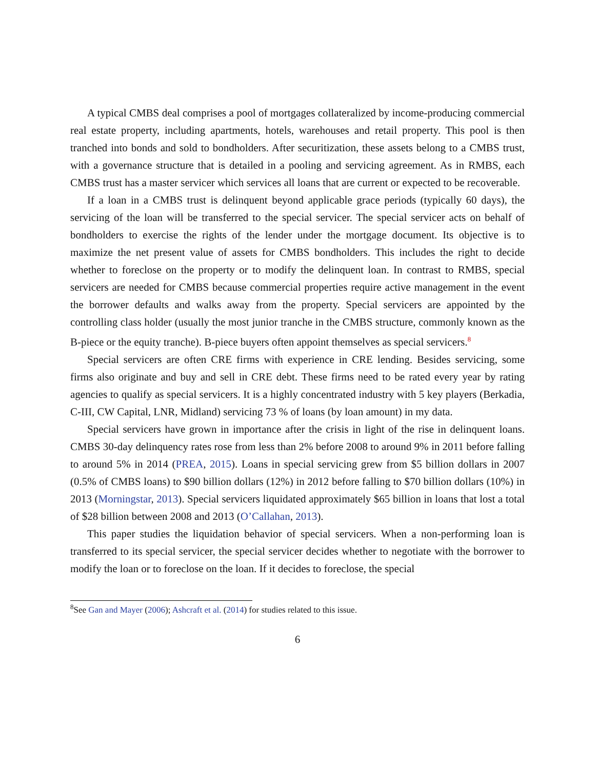A typical CMBS deal comprises a pool of mortgages collateralized by income-producing commercial real estate property, including apartments, hotels, warehouses and retail property. This pool is then tranched into bonds and sold to bondholders. After securitization, these assets belong to a CMBS trust, with a governance structure that is detailed in a pooling and servicing agreement. As in RMBS, each CMBS trust has a master servicer which services all loans that are current or expected to be recoverable.
If a loan in a CMBS trust is delinquent beyond applicable grace periods (typically 60 days), the servicing of the loan will be transferred to the special servicer. The special servicer acts on behalf of bondholders to exercise the rights of the lender under the mortgage document. Its objective is to maximize the net present value of assets for CMBS bondholders. This includes the right to decide whether to foreclose on the property or to modify the delinquent loan. In contrast to RMBS, special servicers are needed for CMBS because commercial properties require active management in the event the borrower defaults and walks away from the property. Special servicers are appointed by the controlling class holder (usually the most junior tranche in the CMBS structure, commonly known as the B-piece or the equity tranche). B-piece buyers often appoint themselves as special servicers.<sup>8</sup>
Special servicers are often CRE firms with experience in CRE lending. Besides servicing, some firms also originate and buy and sell in CRE debt. These firms need to be rated every year by rating agencies to qualify as special servicers. It is a highly concentrated industry with 5 key players (Berkadia, C-III, CW Capital, LNR, Midland) servicing 73 % of loans (by loan amount) in my data.
Special servicers have grown in importance after the crisis in light of the rise in delinquent loans. CMBS 30-day delinquency rates rose from less than 2% before 2008 to around 9% in 2011 before falling to around 5% in 2014 (PREA, 2015). Loans in special servicing grew from $5 billion dollars in 2007 (0.5% of CMBS loans) to $90 billion dollars (12%) in 2012 before falling to $70 billion dollars (10%) in 2013 (Morningstar, 2013). Special servicers liquidated approximately $65 billion in loans that lost a total of $28 billion between 2008 and 2013 (O’Callahan, 2013).
This paper studies the liquidation behavior of special servicers. When a non-performing loan is transferred to its special servicer, the special servicer decides whether to negotiate with the borrower to modify the loan or to foreclose on the loan. If it decides to foreclose, the special
<sup>8</sup> See Gan and Mayer (2006); Ashcraft et al. (2014) for studies related to this issue.
6